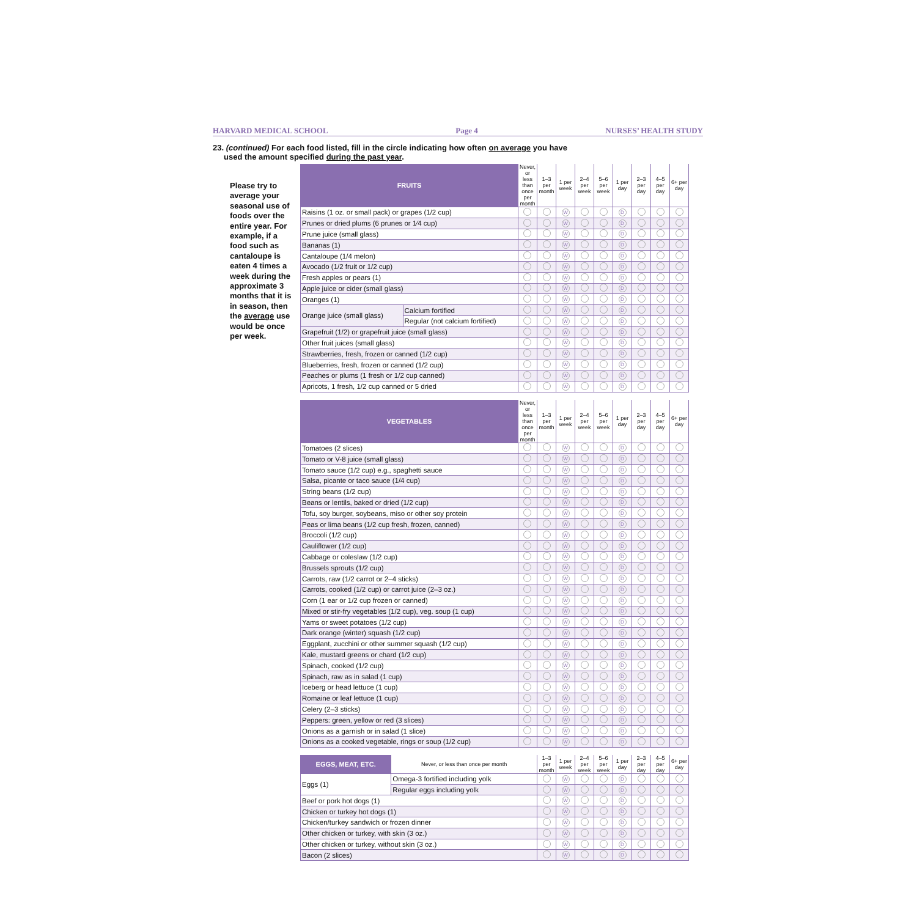HARVARD MEDICAL SCHOOL Page 4 NURSES’ HEALTH STUDY
23. (continued) For each food listed, fill in the circle indicating how often on average you have
used the amount specified during the past year.
Please try to average your seasonal use of foods over the entire year. For example, if a food such as cantaloupe is eaten 4 times a week during the approximate 3 months that it is in season, then the average use would be once per week.
| FRUITS | | Never, or less than once per month | 1–3 per month | 1 per week | 2–4 per week | 5–6 per week | 1 per day | 2–3 per day | 4–5 per day | 6+ per day |
| --- | --- | --- | --- | --- | --- | --- | --- | --- | --- | --- |
| Raisins (1 oz. or small pack) or grapes (1/2 cup) | | | | W | | | D | | | |
| Prunes or dried plums (6 prunes or 1⁄4 cup) | | | | W | | | D | | | |
| Prune juice (small glass) | | | | W | | | D | | | |
| Bananas (1) | | | | W | | | D | | | |
| Cantaloupe (1/4 melon) | | | | W | | | D | | | |
| Avocado (1/2 fruit or 1/2 cup) | | | | W | | | D | | | |
| Fresh apples or pears (1) | | | | W | | | D | | | |
| Apple juice or cider (small glass) | | | | W | | | D | | | |
| Oranges (1) | | | | W | | | D | | | |
| Orange juice (small glass) | Calcium fortified | | | W | | | D | | | |
| | Regular (not calcium fortified) | | | W | | | D | | | |
| Grapefruit (1/2) or grapefruit juice (small glass) | | | | W | | | D | | | |
| Other fruit juices (small glass) | | | | W | | | D | | | |
| Strawberries, fresh, frozen or canned (1/2 cup) | | | | W | | | D | | | |
| Blueberries, fresh, frozen or canned (1/2 cup) | | | | W | | | D | | | |
| Peaches or plums (1 fresh or 1/2 cup canned) | | | | W | | | D | | | |
| Apricots, 1 fresh, 1/2 cup canned or 5 dried | | | | W | | | D | | | |
| VEGETABLES | Never, or less than once per month | 1–3 per month | 1 per week | 2–4 per week | 5–6 per week | 1 per day | 2–3 per day | 4–5 per day | 6+ per day |
| --- | --- | --- | --- | --- | --- | --- | --- | --- | --- |
| Tomatoes (2 slices) | | | W | | | D | | | |
| Tomato or V-8 juice (small glass) | | | W | | | D | | | |
| Tomato sauce (1/2 cup) e.g., spaghetti sauce | | | W | | | D | | | |
| Salsa, picante or taco sauce (1/4 cup) | | | W | | | D | | | |
| String beans (1/2 cup) | | | W | | | D | | | |
| Beans or lentils, baked or dried (1/2 cup) | | | W | | | D | | | |
| Tofu, soy burger, soybeans, miso or other soy protein | | | W | | | D | | | |
| Peas or lima beans (1/2 cup fresh, frozen, canned) | | | W | | | D | | | |
| Broccoli (1/2 cup) | | | W | | | D | | | |
| Cauliflower (1/2 cup) | | | W | | | D | | | |
| Cabbage or coleslaw (1/2 cup) | | | W | | | D | | | |
| Brussels sprouts (1/2 cup) | | | W | | | D | | | |
| Carrots, raw (1/2 carrot or 2–4 sticks) | | | W | | | D | | | |
| Carrots, cooked (1/2 cup) or carrot juice (2–3 oz.) | | | W | | | D | | | |
| Corn (1 ear or 1/2 cup frozen or canned) | | | W | | | D | | | |
| Mixed or stir-fry vegetables (1/2 cup), veg. soup (1 cup) | | | W | | | D | | | |
| Yams or sweet potatoes (1/2 cup) | | | W | | | D | | | |
| Dark orange (winter) squash (1/2 cup) | | | W | | | D | | | |
| Eggplant, zucchini or other summer squash (1/2 cup) | | | W | | | D | | | |
| Kale, mustard greens or chard (1/2 cup) | | | W | | | D | | | |
| Spinach, cooked (1/2 cup) | | | W | | | D | | | |
| Spinach, raw as in salad (1 cup) | | | W | | | D | | | |
| Iceberg or head lettuce (1 cup) | | | W | | | D | | | |
| Romaine or leaf lettuce (1 cup) | | | W | | | D | | | |
| Celery (2–3 sticks) | | | W | | | D | | | |
| Peppers: green, yellow or red (3 slices) | | | W | | | D | | | |
| Onions as a garnish or in salad (1 slice) | | | W | | | D | | | |
| Onions as a cooked vegetable, rings or soup (1/2 cup) | | | W | | | D | | | |
| EGGS, MEAT, ETC. | | Never, or less than once per month | 1–3 per month | 1 per week | 2–4 per week | 5–6 per week | 1 per day | 2–3 per day | 4–5 per day | 6+ per day |
| --- | --- | --- | --- | --- | --- | --- | --- | --- | --- | --- |
| Eggs (1) | Omega-3 fortified including yolk | | | W | | | D | | | |
| | Regular eggs including yolk | | | W | | | D | | | |
| Beef or pork hot dogs (1) | | | | W | | | D | | | |
| Chicken or turkey hot dogs (1) | | | | W | | | D | | | |
| Chicken/turkey sandwich or frozen dinner | | | | W | | | D | | | |
| Other chicken or turkey, with skin (3 oz.) | | | | W | | | D | | | |
| Other chicken or turkey, without skin (3 oz.) | | | | W | | | D | | | |
| Bacon (2 slices) | | | | W | | | D | | | |